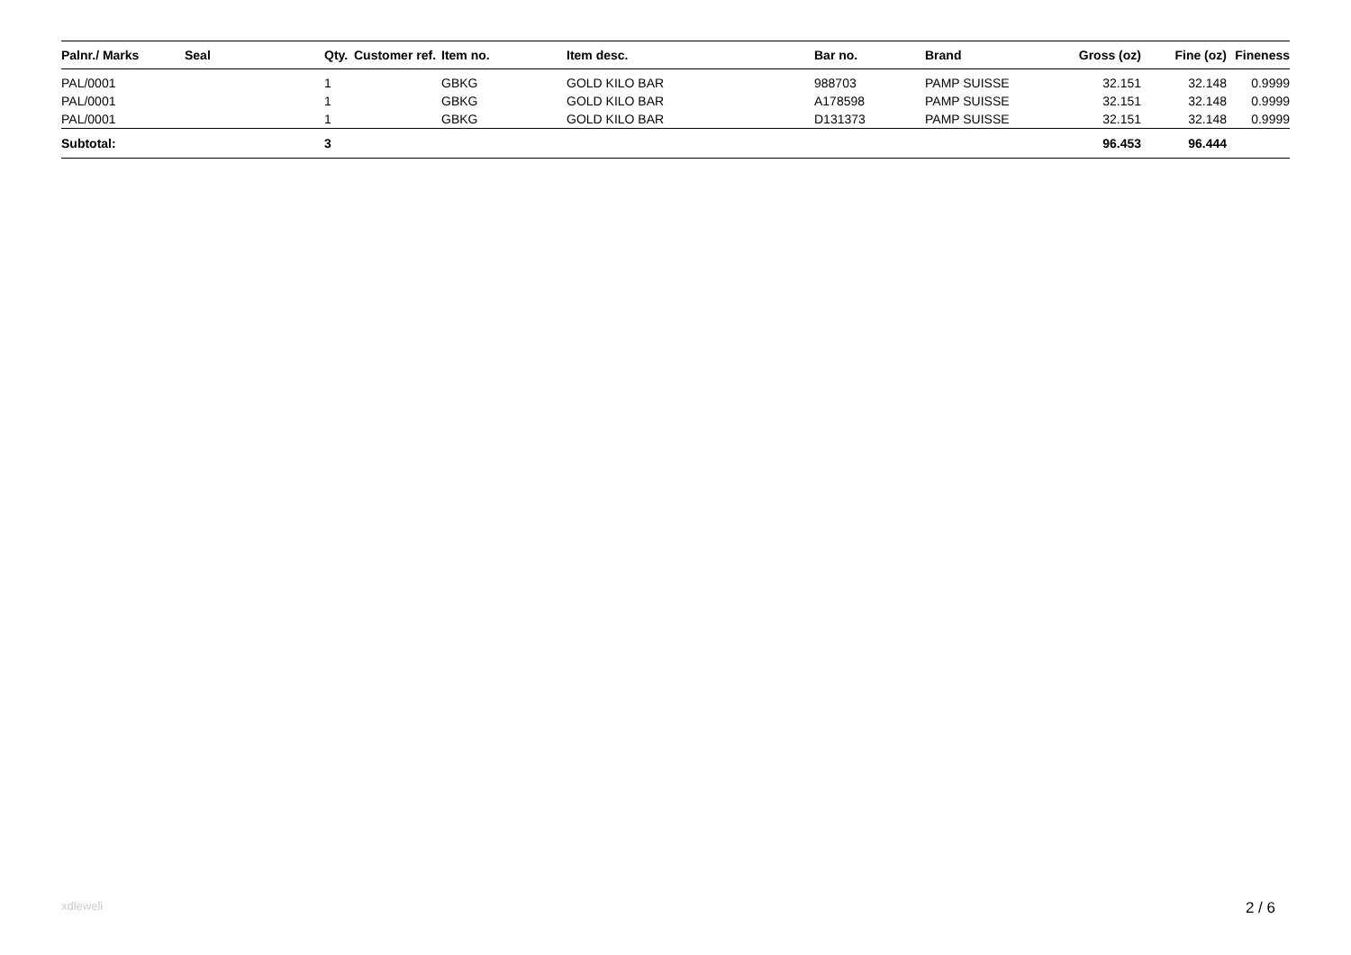| Palnr./ Marks | Seal | Qty. | Customer ref. | Item no. | Item desc. | Bar no. | Brand | Gross (oz) | Fine (oz) | Fineness |
| --- | --- | --- | --- | --- | --- | --- | --- | --- | --- | --- |
| PAL/0001 | | 1 | | GBKG | GOLD KILO BAR | 988703 | PAMP SUISSE | 32.151 | 32.148 | 0.9999 |
| PAL/0001 | | 1 | | GBKG | GOLD KILO BAR | A178598 | PAMP SUISSE | 32.151 | 32.148 | 0.9999 |
| PAL/0001 | | 1 | | GBKG | GOLD KILO BAR | D131373 | PAMP SUISSE | 32.151 | 32.148 | 0.9999 |
| Subtotal: | | 3 | | | | | | 96.453 | 96.444 | |
xdleweli 2 / 6